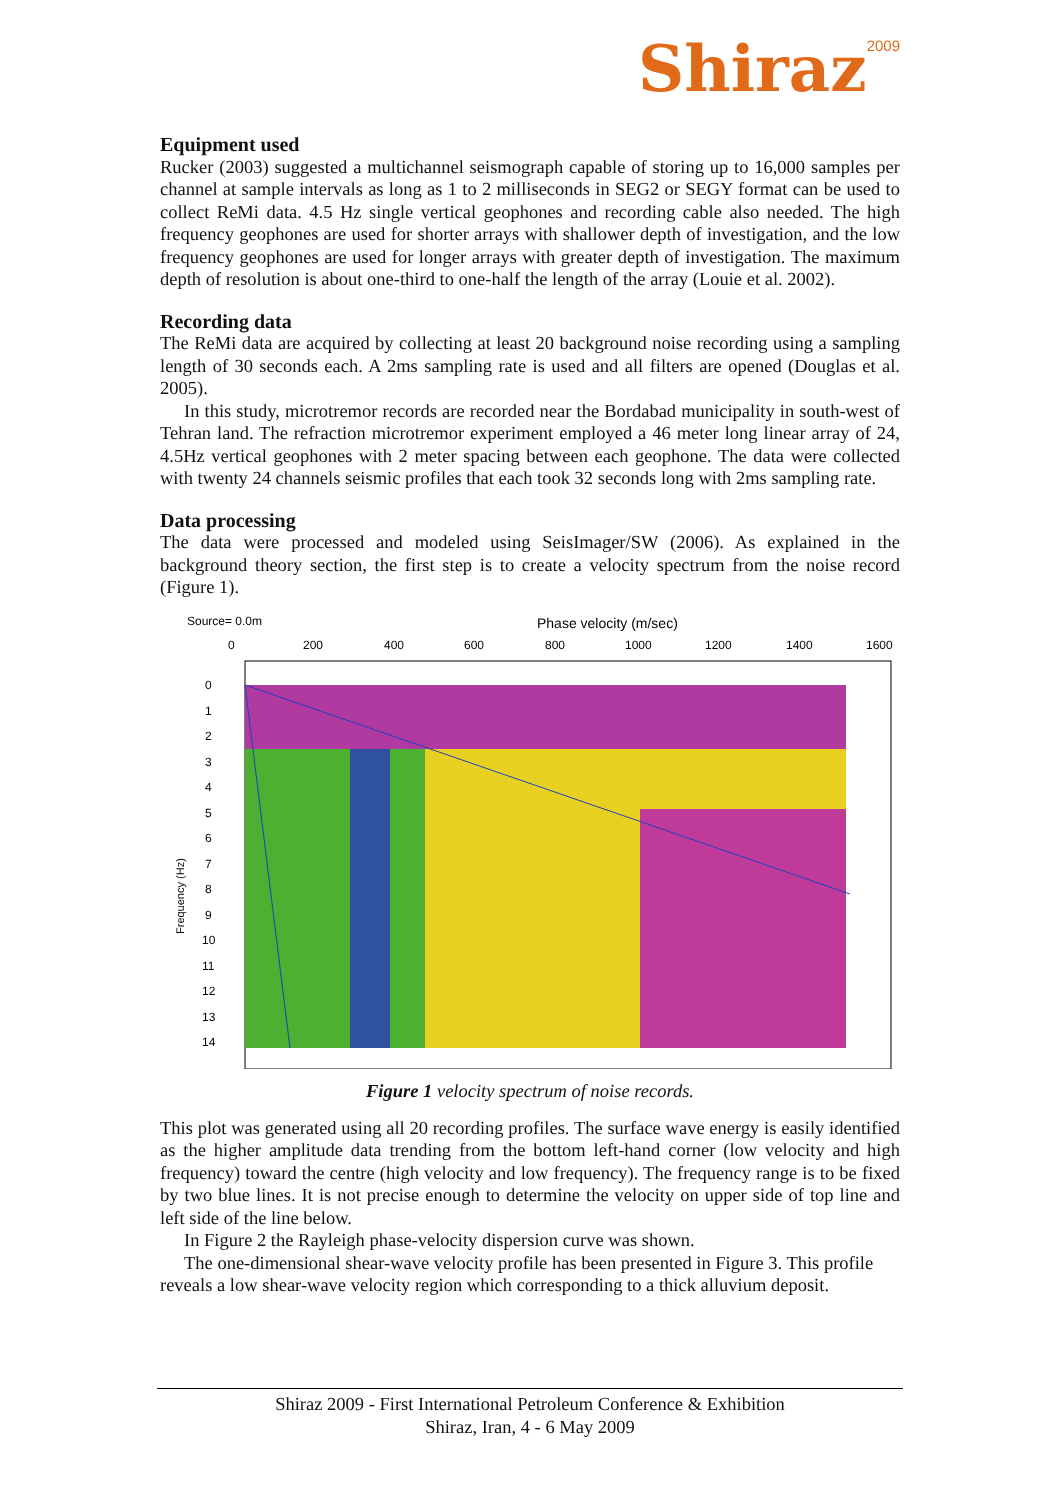Shiraz<sup>2009</sup>
Equipment used
Rucker (2003) suggested a multichannel seismograph capable of storing up to 16,000 samples per channel at sample intervals as long as 1 to 2 milliseconds in SEG2 or SEGY format can be used to collect ReMi data. 4.5 Hz single vertical geophones and recording cable also needed. The high frequency geophones are used for shorter arrays with shallower depth of investigation, and the low frequency geophones are used for longer arrays with greater depth of investigation. The maximum depth of resolution is about one-third to one-half the length of the array (Louie et al. 2002).
Recording data
The ReMi data are acquired by collecting at least 20 background noise recording using a sampling length of 30 seconds each. A 2ms sampling rate is used and all filters are opened (Douglas et al. 2005).
In this study, microtremor records are recorded near the Bordabad municipality in south-west of Tehran land. The refraction microtremor experiment employed a 46 meter long linear array of 24, 4.5Hz vertical geophones with 2 meter spacing between each geophone. The data were collected with twenty 24 channels seismic profiles that each took 32 seconds long with 2ms sampling rate.
Data processing
The data were processed and modeled using SeisImager/SW (2006). As explained in the background theory section, the first step is to create a velocity spectrum from the noise record (Figure 1).
Source= 0.0m
Phase velocity (m/sec)
0
200
400
600
800
1000
1200
1400
1600
0
1
2
3
4
5
6
7
8
9
10
11
12
13
14
Frequency (Hz)
Figure 1 velocity spectrum of noise records.
This plot was generated using all 20 recording profiles. The surface wave energy is easily identified as the higher amplitude data trending from the bottom left-hand corner (low velocity and high frequency) toward the centre (high velocity and low frequency). The frequency range is to be fixed by two blue lines. It is not precise enough to determine the velocity on upper side of top line and left side of the line below.
In Figure 2 the Rayleigh phase-velocity dispersion curve was shown.
The one-dimensional shear-wave velocity profile has been presented in Figure 3. This profile reveals a low shear-wave velocity region which corresponding to a thick alluvium deposit.
Shiraz 2009 - First International Petroleum Conference & Exhibition
Shiraz, Iran, 4 - 6 May 2009